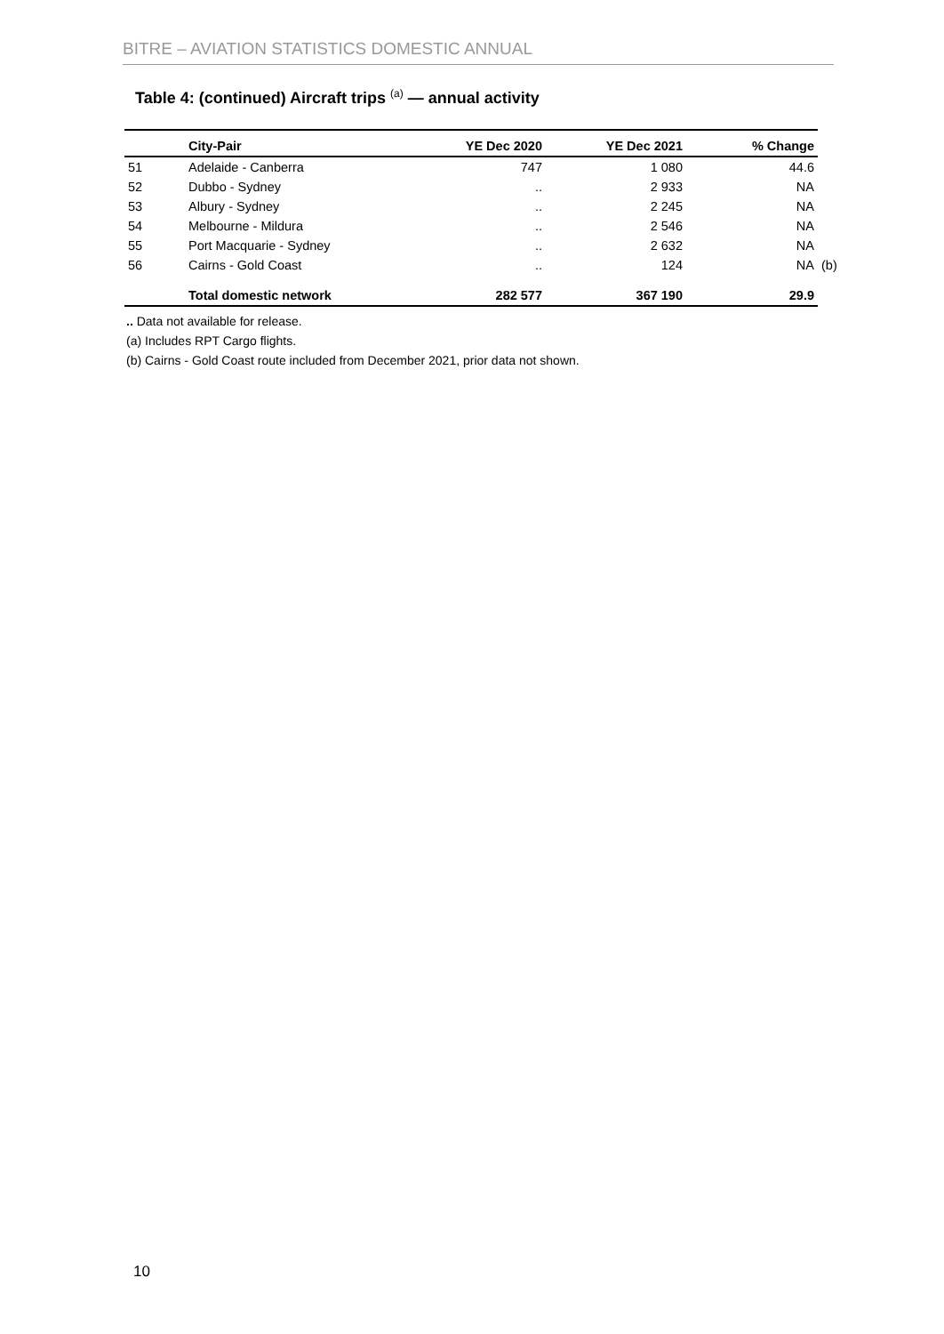BITRE – AVIATION STATISTICS DOMESTIC ANNUAL
Table 4: (continued) Aircraft trips <sup>(a)</sup> — annual activity
| | City-Pair | YE Dec 2020 | YE Dec 2021 | % Change | |
| --- | --- | --- | --- | --- | --- |
| 51 | Adelaide - Canberra | 747 | 1 080 | 44.6 | |
| 52 | Dubbo - Sydney | .. | 2 933 | NA | |
| 53 | Albury - Sydney | .. | 2 245 | NA | |
| 54 | Melbourne - Mildura | .. | 2 546 | NA | |
| 55 | Port Macquarie - Sydney | .. | 2 632 | NA | |
| 56 | Cairns - Gold Coast | .. | 124 | NA | (b) |
| | Total domestic network | 282 577 | 367 190 | 29.9 | |
.. Data not available for release.
(a) Includes RPT Cargo flights.
(b) Cairns - Gold Coast route included from December 2021, prior data not shown.
10